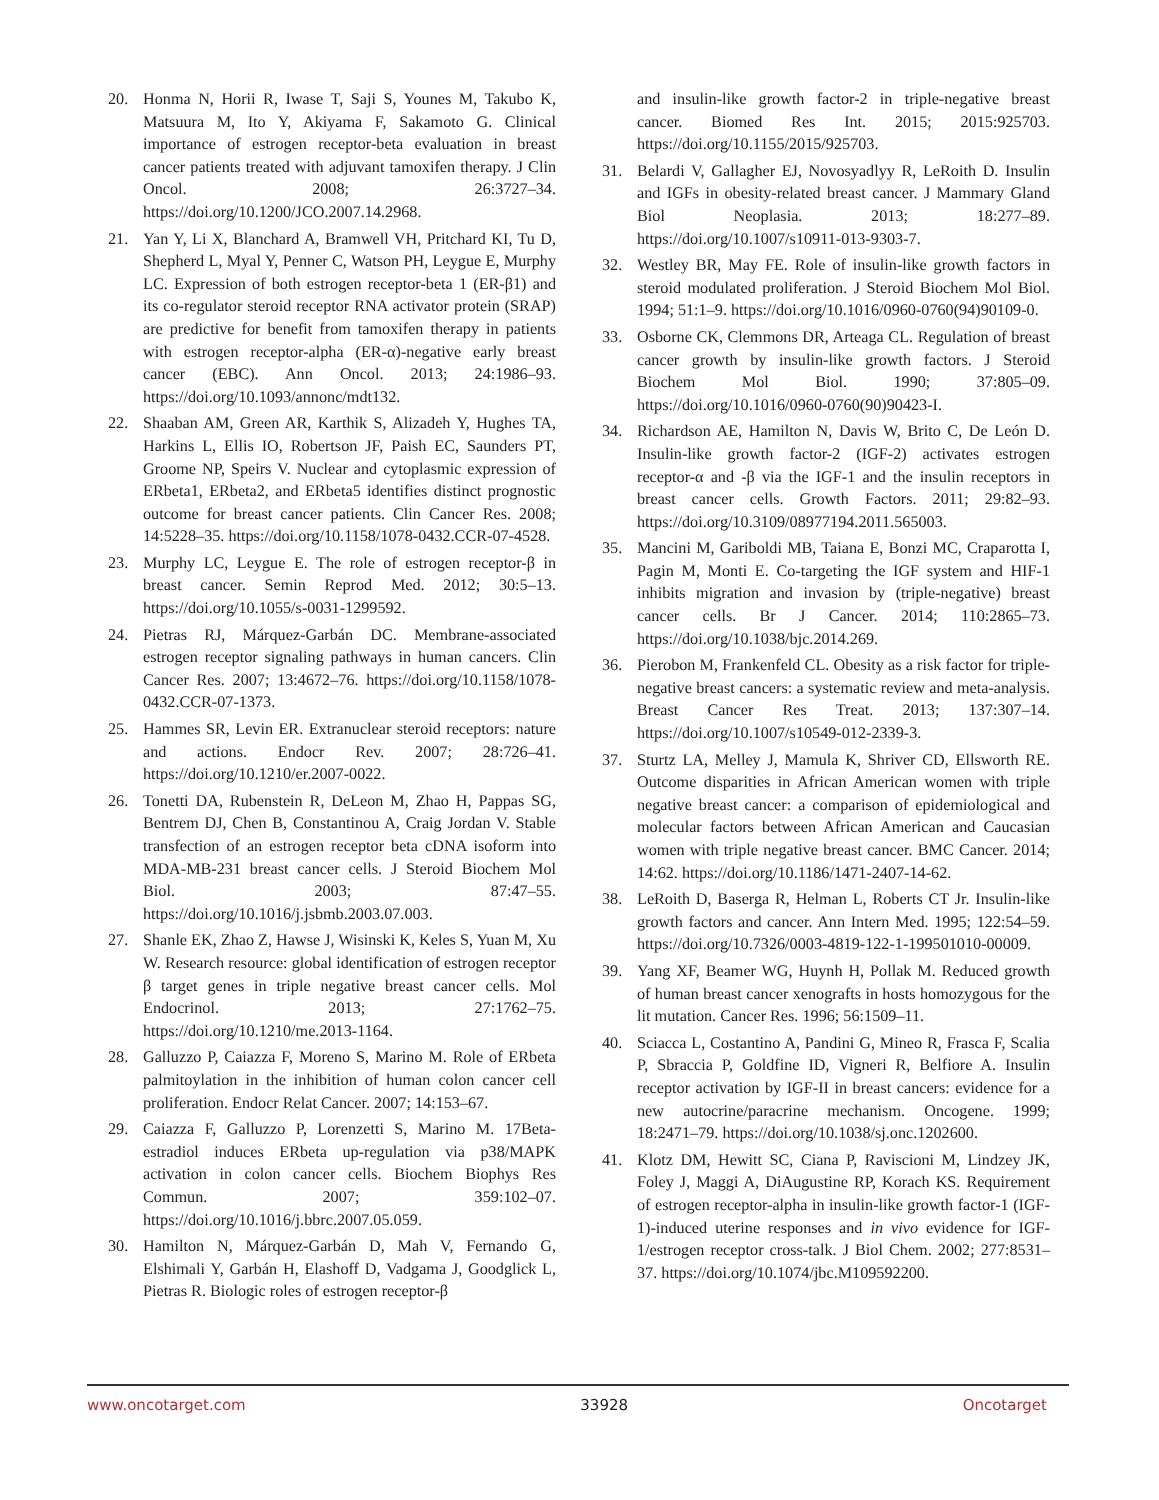20. Honma N, Horii R, Iwase T, Saji S, Younes M, Takubo K, Matsuura M, Ito Y, Akiyama F, Sakamoto G. Clinical importance of estrogen receptor-beta evaluation in breast cancer patients treated with adjuvant tamoxifen therapy. J Clin Oncol. 2008; 26:3727–34. https://doi.org/10.1200/JCO.2007.14.2968.
21. Yan Y, Li X, Blanchard A, Bramwell VH, Pritchard KI, Tu D, Shepherd L, Myal Y, Penner C, Watson PH, Leygue E, Murphy LC. Expression of both estrogen receptor-beta 1 (ER-β1) and its co-regulator steroid receptor RNA activator protein (SRAP) are predictive for benefit from tamoxifen therapy in patients with estrogen receptor-alpha (ER-α)-negative early breast cancer (EBC). Ann Oncol. 2013; 24:1986–93. https://doi.org/10.1093/annonc/mdt132.
22. Shaaban AM, Green AR, Karthik S, Alizadeh Y, Hughes TA, Harkins L, Ellis IO, Robertson JF, Paish EC, Saunders PT, Groome NP, Speirs V. Nuclear and cytoplasmic expression of ERbeta1, ERbeta2, and ERbeta5 identifies distinct prognostic outcome for breast cancer patients. Clin Cancer Res. 2008; 14:5228–35. https://doi.org/10.1158/1078-0432.CCR-07-4528.
23. Murphy LC, Leygue E. The role of estrogen receptor-β in breast cancer. Semin Reprod Med. 2012; 30:5–13. https://doi.org/10.1055/s-0031-1299592.
24. Pietras RJ, Márquez-Garbán DC. Membrane-associated estrogen receptor signaling pathways in human cancers. Clin Cancer Res. 2007; 13:4672–76. https://doi.org/10.1158/1078-0432.CCR-07-1373.
25. Hammes SR, Levin ER. Extranuclear steroid receptors: nature and actions. Endocr Rev. 2007; 28:726–41. https://doi.org/10.1210/er.2007-0022.
26. Tonetti DA, Rubenstein R, DeLeon M, Zhao H, Pappas SG, Bentrem DJ, Chen B, Constantinou A, Craig Jordan V. Stable transfection of an estrogen receptor beta cDNA isoform into MDA-MB-231 breast cancer cells. J Steroid Biochem Mol Biol. 2003; 87:47–55. https://doi.org/10.1016/j.jsbmb.2003.07.003.
27. Shanle EK, Zhao Z, Hawse J, Wisinski K, Keles S, Yuan M, Xu W. Research resource: global identification of estrogen receptor β target genes in triple negative breast cancer cells. Mol Endocrinol. 2013; 27:1762–75. https://doi.org/10.1210/me.2013-1164.
28. Galluzzo P, Caiazza F, Moreno S, Marino M. Role of ERbeta palmitoylation in the inhibition of human colon cancer cell proliferation. Endocr Relat Cancer. 2007; 14:153–67.
29. Caiazza F, Galluzzo P, Lorenzetti S, Marino M. 17Beta-estradiol induces ERbeta up-regulation via p38/MAPK activation in colon cancer cells. Biochem Biophys Res Commun. 2007; 359:102–07. https://doi.org/10.1016/j.bbrc.2007.05.059.
30. Hamilton N, Márquez-Garbán D, Mah V, Fernando G, Elshimali Y, Garbán H, Elashoff D, Vadgama J, Goodglick L, Pietras R. Biologic roles of estrogen receptor-β
and insulin-like growth factor-2 in triple-negative breast cancer. Biomed Res Int. 2015; 2015:925703. https://doi.org/10.1155/2015/925703.
31. Belardi V, Gallagher EJ, Novosyadlyy R, LeRoith D. Insulin and IGFs in obesity-related breast cancer. J Mammary Gland Biol Neoplasia. 2013; 18:277–89. https://doi.org/10.1007/s10911-013-9303-7.
32. Westley BR, May FE. Role of insulin-like growth factors in steroid modulated proliferation. J Steroid Biochem Mol Biol. 1994; 51:1–9. https://doi.org/10.1016/0960-0760(94)90109-0.
33. Osborne CK, Clemmons DR, Arteaga CL. Regulation of breast cancer growth by insulin-like growth factors. J Steroid Biochem Mol Biol. 1990; 37:805–09. https://doi.org/10.1016/0960-0760(90)90423-I.
34. Richardson AE, Hamilton N, Davis W, Brito C, De León D. Insulin-like growth factor-2 (IGF-2) activates estrogen receptor-α and -β via the IGF-1 and the insulin receptors in breast cancer cells. Growth Factors. 2011; 29:82–93. https://doi.org/10.3109/08977194.2011.565003.
35. Mancini M, Gariboldi MB, Taiana E, Bonzi MC, Craparotta I, Pagin M, Monti E. Co-targeting the IGF system and HIF-1 inhibits migration and invasion by (triple-negative) breast cancer cells. Br J Cancer. 2014; 110:2865–73. https://doi.org/10.1038/bjc.2014.269.
36. Pierobon M, Frankenfeld CL. Obesity as a risk factor for triple-negative breast cancers: a systematic review and meta-analysis. Breast Cancer Res Treat. 2013; 137:307–14. https://doi.org/10.1007/s10549-012-2339-3.
37. Sturtz LA, Melley J, Mamula K, Shriver CD, Ellsworth RE. Outcome disparities in African American women with triple negative breast cancer: a comparison of epidemiological and molecular factors between African American and Caucasian women with triple negative breast cancer. BMC Cancer. 2014; 14:62. https://doi.org/10.1186/1471-2407-14-62.
38. LeRoith D, Baserga R, Helman L, Roberts CT Jr. Insulin-like growth factors and cancer. Ann Intern Med. 1995; 122:54–59. https://doi.org/10.7326/0003-4819-122-1-199501010-00009.
39. Yang XF, Beamer WG, Huynh H, Pollak M. Reduced growth of human breast cancer xenografts in hosts homozygous for the lit mutation. Cancer Res. 1996; 56:1509–11.
40. Sciacca L, Costantino A, Pandini G, Mineo R, Frasca F, Scalia P, Sbraccia P, Goldfine ID, Vigneri R, Belfiore A. Insulin receptor activation by IGF-II in breast cancers: evidence for a new autocrine/paracrine mechanism. Oncogene. 1999; 18:2471–79. https://doi.org/10.1038/sj.onc.1202600.
41. Klotz DM, Hewitt SC, Ciana P, Raviscioni M, Lindzey JK, Foley J, Maggi A, DiAugustine RP, Korach KS. Requirement of estrogen receptor-alpha in insulin-like growth factor-1 (IGF-1)-induced uterine responses and in vivo evidence for IGF-1/estrogen receptor cross-talk. J Biol Chem. 2002; 277:8531–37. https://doi.org/10.1074/jbc.M109592200.
www.oncotarget.com 33928 Oncotarget